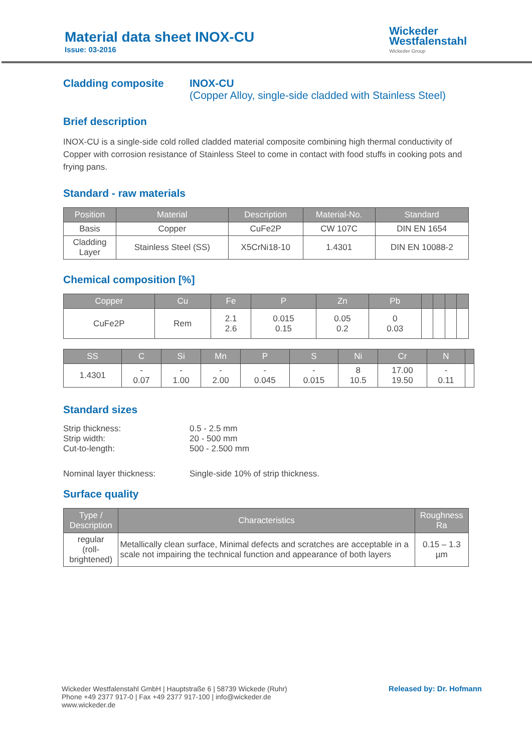Material data sheet INOX-CU
Issue: 03-2016
Wickeder
Westfalenstahl
Wickeder Group
Cladding composite INOX-CU
(Copper Alloy, single-side cladded with Stainless Steel)
Brief description
INOX-CU is a single-side cold rolled cladded material composite combining high thermal conductivity of Copper with corrosion resistance of Stainless Steel to come in contact with food stuffs in cooking pots and frying pans.
Standard - raw materials
| Position | Material | Description | Material-No. | Standard |
| --- | --- | --- | --- | --- |
| Basis | Copper | CuFe2P | CW 107C | DIN EN 1654 |
| Cladding Layer | Stainless Steel (SS) | X5CrNi18-10 | 1.4301 | DIN EN 10088-2 |
Chemical composition [%]
| Copper | Cu | Fe | P | Zn | Pb | | | | |
| --- | --- | --- | --- | --- | --- | --- | --- | --- | --- |
| CuFe2P | Rem | 2.1 2.6 | 0.015 0.15 | 0.05 0.2 | 0 0.03 | | | | |
| SS | C | Si | Mn | P | S | Ni | Cr | N | |
| --- | --- | --- | --- | --- | --- | --- | --- | --- | --- |
| 1.4301 | - 0.07 | - 1.00 | - 2.00 | - 0.045 | - 0.015 | 8 10.5 | 17.00 19.50 | - 0.11 | |
Standard sizes
Strip thickness: 0.5 - 2.5 mm
Strip width: 20 - 500 mm
Cut-to-length: 500 - 2.500 mm
Nominal layer thickness: Single-side 10% of strip thickness.
Surface quality
| Type / Description | Characteristics | Roughness Ra |
| --- | --- | --- |
| regular (roll-brightened) | Metallically clean surface, Minimal defects and scratches are acceptable in a scale not impairing the technical function and appearance of both layers | 0.15 – 1.3 µm |
Wickeder Westfalenstahl GmbH | Hauptstraße 6 | 58739 Wickede (Ruhr)
Phone +49 2377 917-0 | Fax +49 2377 917-100 | info@wickeder.de
www.wickeder.de
Released by: Dr. Hofmann